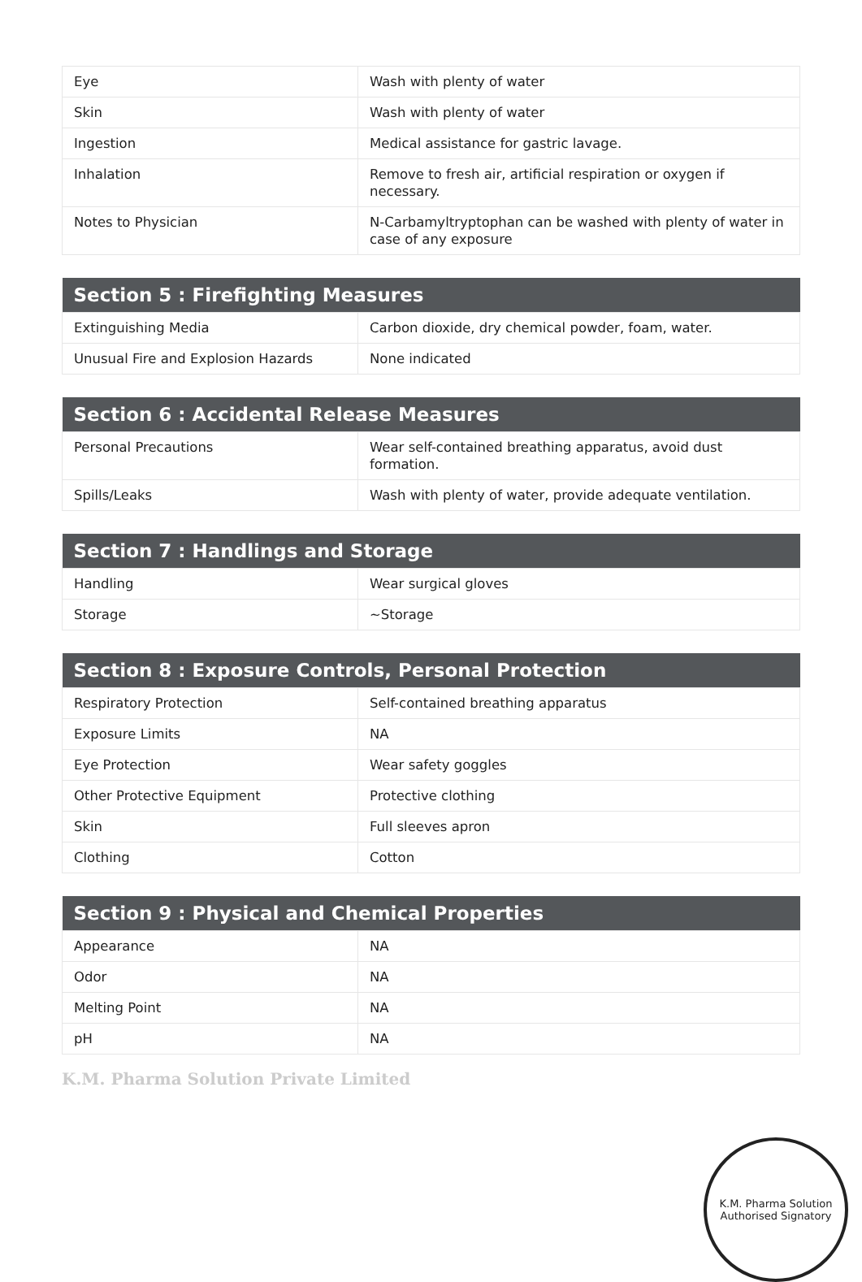| Eye | Wash with plenty of water |
| Skin | Wash with plenty of water |
| Ingestion | Medical assistance for gastric lavage. |
| Inhalation | Remove to fresh air, artificial respiration or oxygen if necessary. |
| Notes to Physician | N-Carbamyltryptophan can be washed with plenty of water in case of any exposure |
| Section 5 : Firefighting Measures | |
| --- | --- |
| Extinguishing Media | Carbon dioxide, dry chemical powder, foam, water. |
| Unusual Fire and Explosion Hazards | None indicated |
| Section 6 : Accidental Release Measures | |
| --- | --- |
| Personal Precautions | Wear self-contained breathing apparatus, avoid dust formation. |
| Spills/Leaks | Wash with plenty of water, provide adequate ventilation. |
| Section 7 : Handlings and Storage | |
| --- | --- |
| Handling | Wear surgical gloves |
| Storage | ~Storage |
| Section 8 : Exposure Controls, Personal Protection | |
| --- | --- |
| Respiratory Protection | Self-contained breathing apparatus |
| Exposure Limits | NA |
| Eye Protection | Wear safety goggles |
| Other Protective Equipment | Protective clothing |
| Skin | Full sleeves apron |
| Clothing | Cotton |
| Section 9 : Physical and Chemical Properties | |
| --- | --- |
| Appearance | NA |
| Odor | NA |
| Melting Point | NA |
| pH | NA |
K.M. Pharma Solution Private Limited
K.M. Pharma Solution
Authorised Signatory